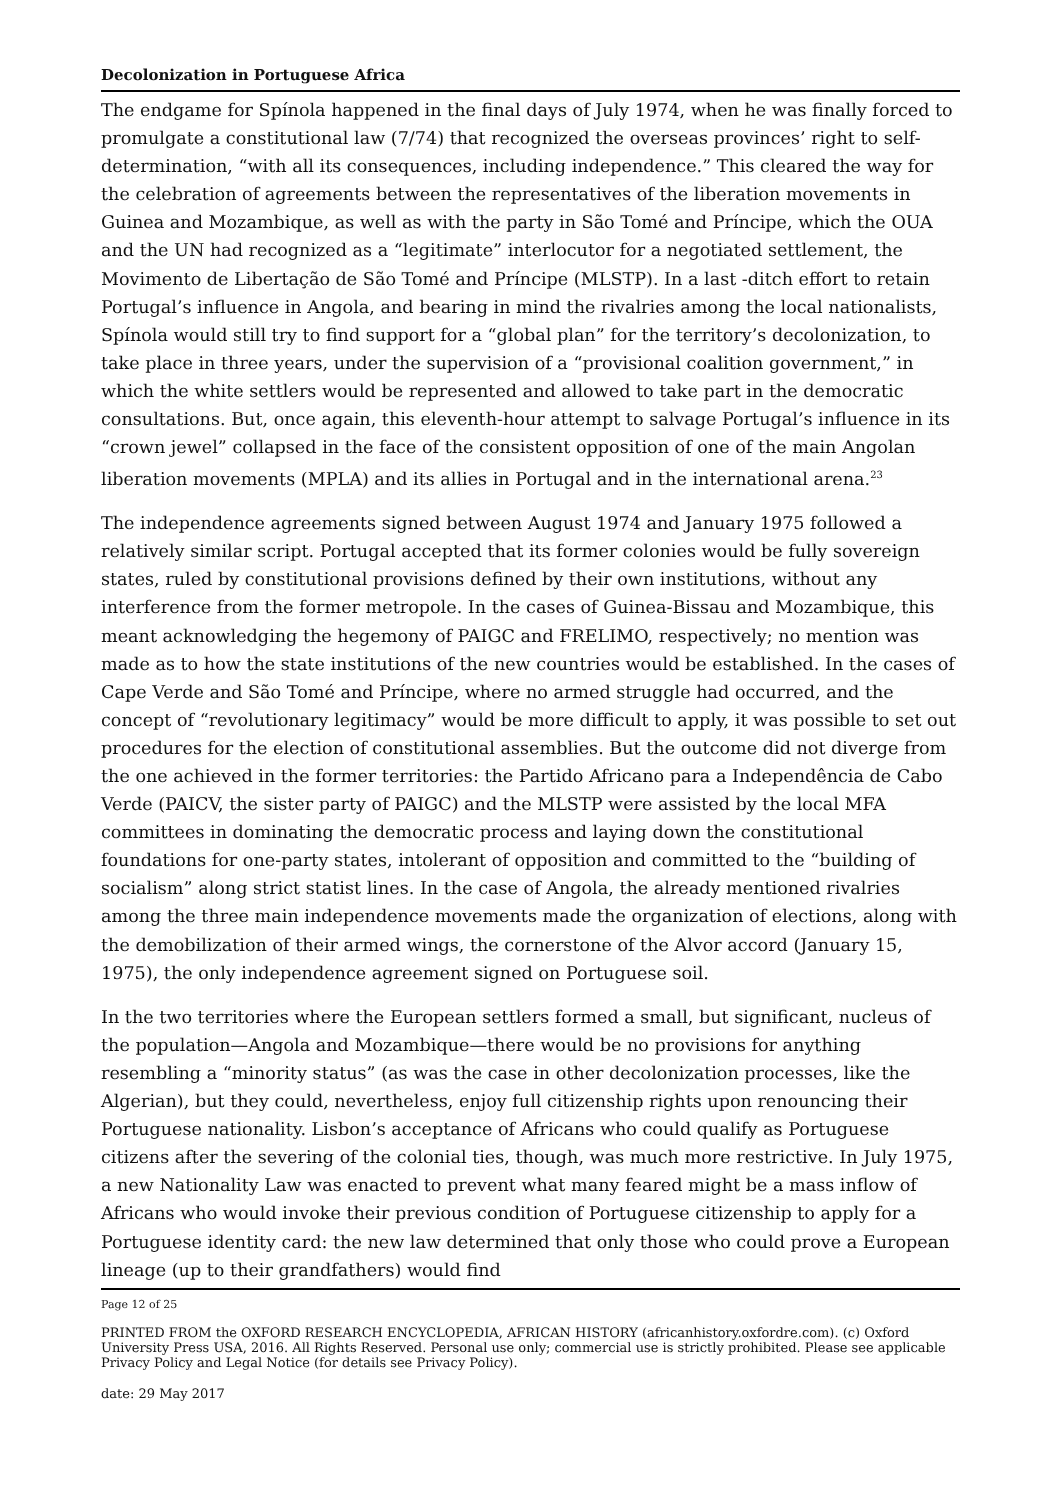Decolonization in Portuguese Africa
The endgame for Spínola happened in the final days of July 1974, when he was finally forced to promulgate a constitutional law (7/74) that recognized the overseas provinces’ right to self-determination, “with all its consequences, including independence.” This cleared the way for the celebration of agreements between the representatives of the liberation movements in Guinea and Mozambique, as well as with the party in São Tomé and Príncipe, which the OUA and the UN had recognized as a “legitimate” interlocutor for a negotiated settlement, the Movimento de Libertação de São Tomé and Príncipe (MLSTP). In a last -ditch effort to retain Portugal’s influence in Angola, and bearing in mind the rivalries among the local nationalists, Spínola would still try to find support for a “global plan” for the territory’s decolonization, to take place in three years, under the supervision of a “provisional coalition government,” in which the white settlers would be represented and allowed to take part in the democratic consultations. But, once again, this eleventh-hour attempt to salvage Portugal’s influence in its “crown jewel” collapsed in the face of the consistent opposition of one of the main Angolan liberation movements (MPLA) and its allies in Portugal and in the international arena.<sup>23</sup>
The independence agreements signed between August 1974 and January 1975 followed a relatively similar script. Portugal accepted that its former colonies would be fully sovereign states, ruled by constitutional provisions defined by their own institutions, without any interference from the former metropole. In the cases of Guinea-Bissau and Mozambique, this meant acknowledging the hegemony of PAIGC and FRELIMO, respectively; no mention was made as to how the state institutions of the new countries would be established. In the cases of Cape Verde and São Tomé and Príncipe, where no armed struggle had occurred, and the concept of “revolutionary legitimacy” would be more difficult to apply, it was possible to set out procedures for the election of constitutional assemblies. But the outcome did not diverge from the one achieved in the former territories: the Partido Africano para a Independência de Cabo Verde (PAICV, the sister party of PAIGC) and the MLSTP were assisted by the local MFA committees in dominating the democratic process and laying down the constitutional foundations for one-party states, intolerant of opposition and committed to the “building of socialism” along strict statist lines. In the case of Angola, the already mentioned rivalries among the three main independence movements made the organization of elections, along with the demobilization of their armed wings, the cornerstone of the Alvor accord (January 15, 1975), the only independence agreement signed on Portuguese soil.
In the two territories where the European settlers formed a small, but significant, nucleus of the population—Angola and Mozambique—there would be no provisions for anything resembling a “minority status” (as was the case in other decolonization processes, like the Algerian), but they could, nevertheless, enjoy full citizenship rights upon renouncing their Portuguese nationality. Lisbon’s acceptance of Africans who could qualify as Portuguese citizens after the severing of the colonial ties, though, was much more restrictive. In July 1975, a new Nationality Law was enacted to prevent what many feared might be a mass inflow of Africans who would invoke their previous condition of Portuguese citizenship to apply for a Portuguese identity card: the new law determined that only those who could prove a European lineage (up to their grandfathers) would find
Page 12 of 25
PRINTED FROM the OXFORD RESEARCH ENCYCLOPEDIA, AFRICAN HISTORY (africanhistory.oxfordre.com). (c) Oxford University Press USA, 2016. All Rights Reserved. Personal use only; commercial use is strictly prohibited. Please see applicable Privacy Policy and Legal Notice (for details see Privacy Policy).
date: 29 May 2017